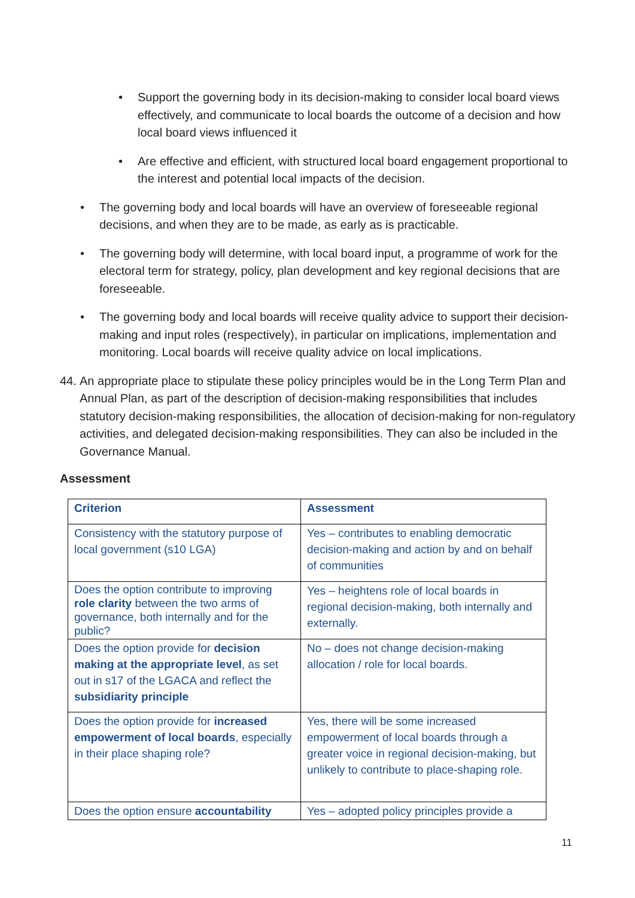• Support the governing body in its decision-making to consider local board views effectively, and communicate to local boards the outcome of a decision and how local board views influenced it
• Are effective and efficient, with structured local board engagement proportional to the interest and potential local impacts of the decision.
• The governing body and local boards will have an overview of foreseeable regional decisions, and when they are to be made, as early as is practicable.
• The governing body will determine, with local board input, a programme of work for the electoral term for strategy, policy, plan development and key regional decisions that are foreseeable.
• The governing body and local boards will receive quality advice to support their decision-making and input roles (respectively), in particular on implications, implementation and monitoring. Local boards will receive quality advice on local implications.
44. An appropriate place to stipulate these policy principles would be in the Long Term Plan and Annual Plan, as part of the description of decision-making responsibilities that includes statutory decision-making responsibilities, the allocation of decision-making for non-regulatory activities, and delegated decision-making responsibilities. They can also be included in the Governance Manual.
Assessment
| Criterion | Assessment |
| --- | --- |
| Consistency with the statutory purpose of local government (s10 LGA) | Yes – contributes to enabling democratic decision-making and action by and on behalf of communities |
| Does the option contribute to improving role clarity between the two arms of governance, both internally and for the public? | Yes – heightens role of local boards in regional decision-making, both internally and externally. |
| Does the option provide for decision making at the appropriate level , as set out in s17 of the LGACA and reflect the subsidiarity principle | No – does not change decision-making allocation / role for local boards. |
| Does the option provide for increased empowerment of local boards , especially in their place shaping role? | Yes, there will be some increased empowerment of local boards through a greater voice in regional decision-making, but unlikely to contribute to place-shaping role. |
| Does the option ensure accountability | Yes – adopted policy principles provide a |
11